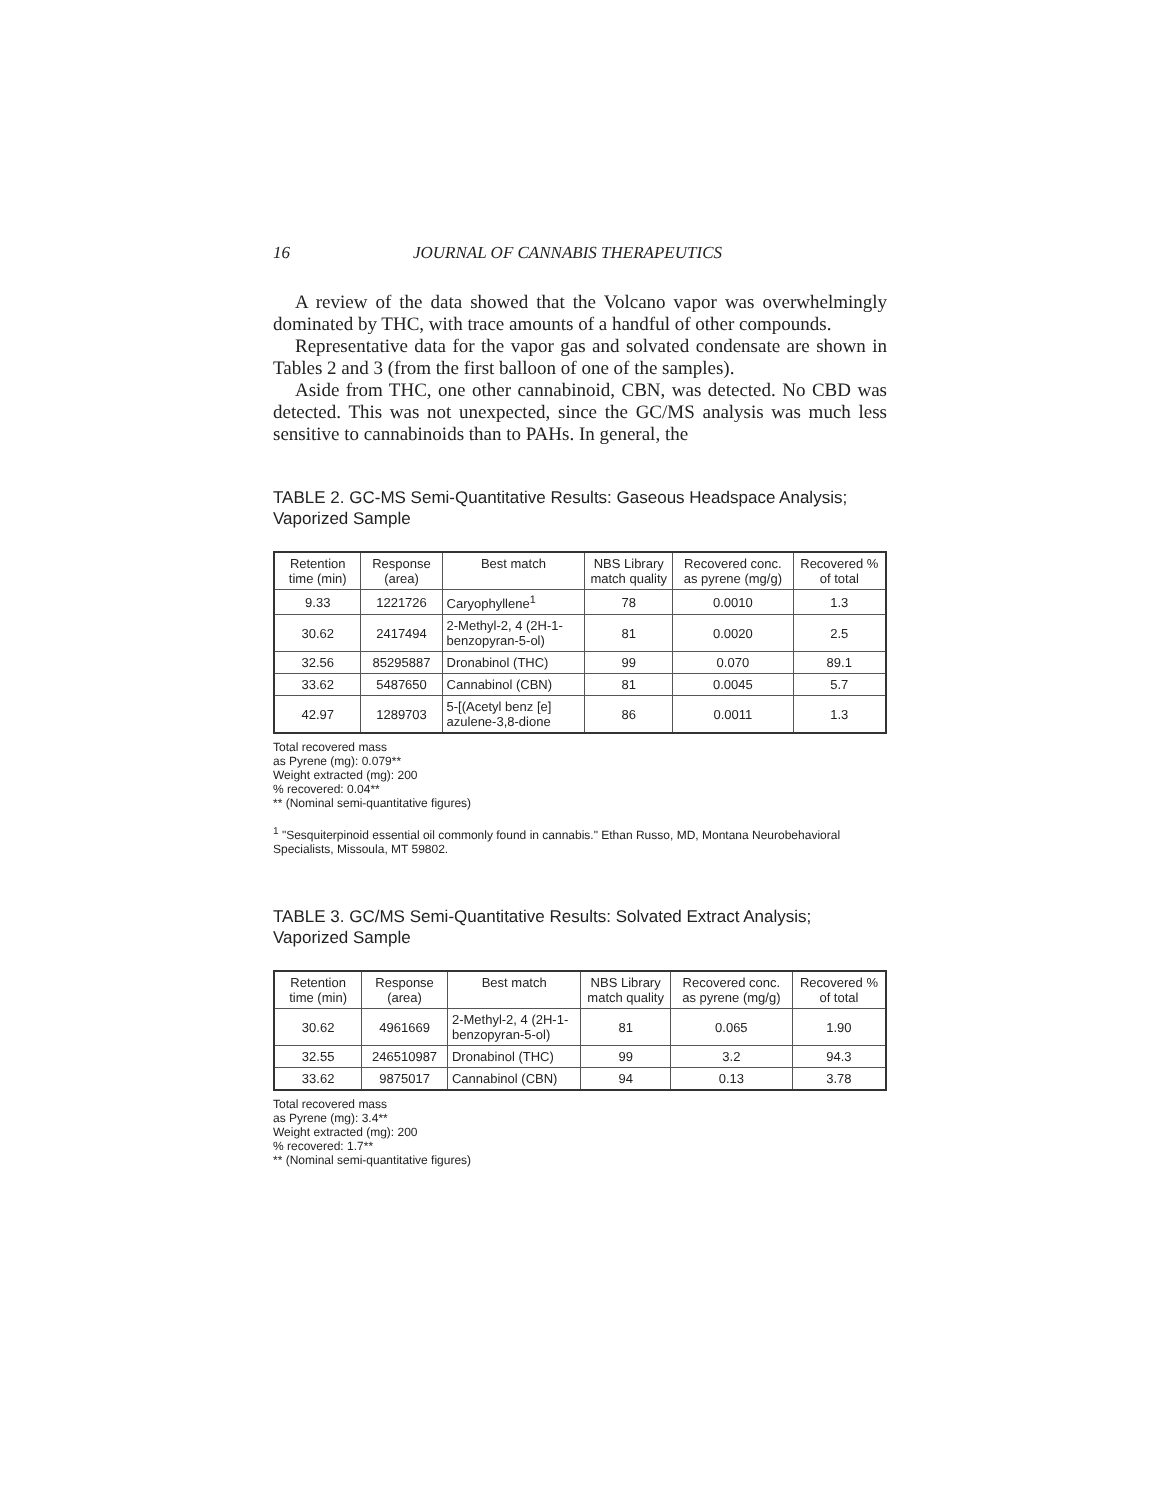16 JOURNAL OF CANNABIS THERAPEUTICS
A review of the data showed that the Volcano vapor was overwhelmingly dominated by THC, with trace amounts of a handful of other compounds.
Representative data for the vapor gas and solvated condensate are shown in Tables 2 and 3 (from the first balloon of one of the samples).
Aside from THC, one other cannabinoid, CBN, was detected. No CBD was detected. This was not unexpected, since the GC/MS analysis was much less sensitive to cannabinoids than to PAHs. In general, the
TABLE 2. GC-MS Semi-Quantitative Results: Gaseous Headspace Analysis; Vaporized Sample
| Retention time (min) | Response (area) | Best match | NBS Library match quality | Recovered conc. as pyrene (mg/g) | Recovered % of total |
| --- | --- | --- | --- | --- | --- |
| 9.33 | 1221726 | Caryophyllene<sup>1</sup> | 78 | 0.0010 | 1.3 |
| 30.62 | 2417494 | 2-Methyl-2, 4 (2H-1-benzopyran-5-ol) | 81 | 0.0020 | 2.5 |
| 32.56 | 85295887 | Dronabinol (THC) | 99 | 0.070 | 89.1 |
| 33.62 | 5487650 | Cannabinol (CBN) | 81 | 0.0045 | 5.7 |
| 42.97 | 1289703 | 5-[(Acetyl benz [e] azulene-3,8-dione | 86 | 0.0011 | 1.3 |
Total recovered mass
as Pyrene (mg): 0.079**
Weight extracted (mg): 200
% recovered: 0.04**
** (Nominal semi-quantitative figures)
<sup>1</sup> "Sesquiterpinoid essential oil commonly found in cannabis." Ethan Russo, MD, Montana Neurobehavioral Specialists, Missoula, MT 59802.
TABLE 3. GC/MS Semi-Quantitative Results: Solvated Extract Analysis; Vaporized Sample
| Retention time (min) | Response (area) | Best match | NBS Library match quality | Recovered conc. as pyrene (mg/g) | Recovered % of total |
| --- | --- | --- | --- | --- | --- |
| 30.62 | 4961669 | 2-Methyl-2, 4 (2H-1-benzopyran-5-ol) | 81 | 0.065 | 1.90 |
| 32.55 | 246510987 | Dronabinol (THC) | 99 | 3.2 | 94.3 |
| 33.62 | 9875017 | Cannabinol (CBN) | 94 | 0.13 | 3.78 |
Total recovered mass
as Pyrene (mg): 3.4**
Weight extracted (mg): 200
% recovered: 1.7**
** (Nominal semi-quantitative figures)